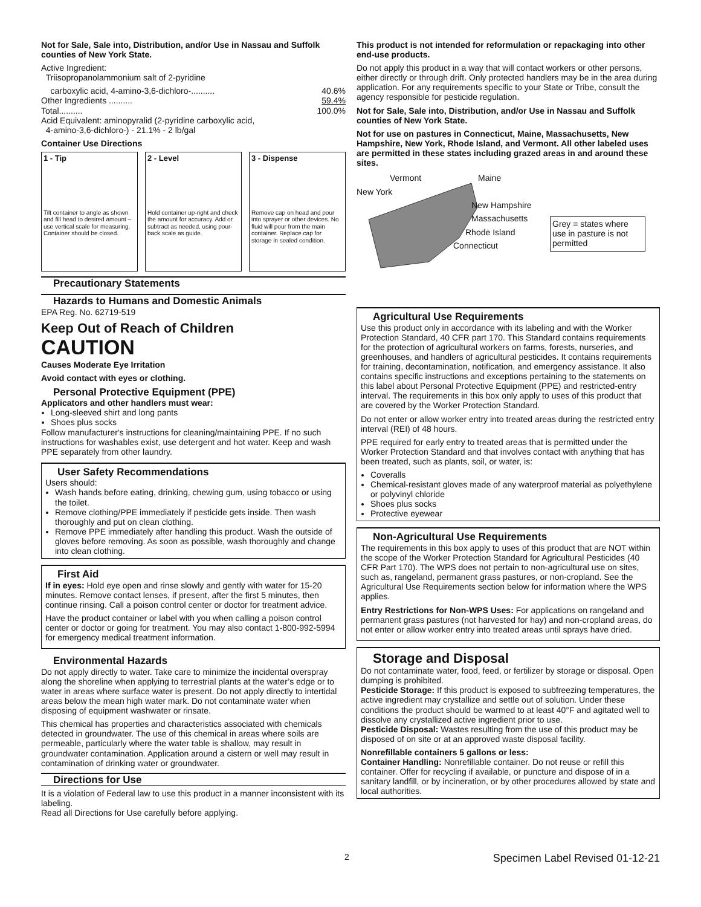Not for Sale, Sale into, Distribution, and/or Use in Nassau and Suffolk counties of New York State.
Active Ingredient:
Triisopropanolammonium salt of 2-pyridine
carboxylic acid, 4-amino-3,6-dichloro-.......... 40.6%
Other Ingredients .......... 59.4%
Total.......... 100.0%
Acid Equivalent: aminopyralid (2-pyridine carboxylic acid,
4-amino-3,6-dichloro-) - 21.1% - 2 lb/gal
Container Use Directions
1 - Tip
Tilt container to angle as shown and fill head to desired amount – use vertical scale for measuring. Container should be closed.
2 - Level
Hold container up-right and check the amount for accuracy. Add or subtract as needed, using pour-back scale as guide.
3 - Dispense
Remove cap on head and pour into sprayer or other devices. No fluid will pour from the main container. Replace cap for storage in sealed condition.
Precautionary Statements
Hazards to Humans and Domestic Animals
EPA Reg. No. 62719-519
Keep Out of Reach of Children
CAUTION
Causes Moderate Eye Irritation
Avoid contact with eyes or clothing.
Personal Protective Equipment (PPE)
Applicators and other handlers must wear:
Long-sleeved shirt and long pants
Shoes plus socks
Follow manufacturer's instructions for cleaning/maintaining PPE. If no such instructions for washables exist, use detergent and hot water. Keep and wash PPE separately from other laundry.
User Safety Recommendations
Users should:
Wash hands before eating, drinking, chewing gum, using tobacco or using the toilet.
Remove clothing/PPE immediately if pesticide gets inside. Then wash thoroughly and put on clean clothing.
Remove PPE immediately after handling this product. Wash the outside of gloves before removing. As soon as possible, wash thoroughly and change into clean clothing.
First Aid
If in eyes: Hold eye open and rinse slowly and gently with water for 15-20 minutes. Remove contact lenses, if present, after the first 5 minutes, then continue rinsing. Call a poison control center or doctor for treatment advice.
Have the product container or label with you when calling a poison control center or doctor or going for treatment. You may also contact 1-800-992-5994 for emergency medical treatment information.
Environmental Hazards
Do not apply directly to water. Take care to minimize the incidental overspray along the shoreline when applying to terrestrial plants at the water’s edge or to water in areas where surface water is present. Do not apply directly to intertidal areas below the mean high water mark. Do not contaminate water when disposing of equipment washwater or rinsate.
This chemical has properties and characteristics associated with chemicals detected in groundwater. The use of this chemical in areas where soils are permeable, particularly where the water table is shallow, may result in groundwater contamination. Application around a cistern or well may result in contamination of drinking water or groundwater.
Directions for Use
It is a violation of Federal law to use this product in a manner inconsistent with its labeling.
Read all Directions for Use carefully before applying.
This product is not intended for reformulation or repackaging into other end-use products.
Do not apply this product in a way that will contact workers or other persons, either directly or through drift. Only protected handlers may be in the area during application. For any requirements specific to your State or Tribe, consult the agency responsible for pesticide regulation.
Not for Sale, Sale into, Distribution, and/or Use in Nassau and Suffolk counties of New York State.
Not for use on pastures in Connecticut, Maine, Massachusetts, New Hampshire, New York, Rhode Island, and Vermont. All other labeled uses are permitted in these states including grazed areas in and around these sites.
Vermont Maine
New York
New Hampshire
Massachusetts
Rhode Island
Connecticut
Grey = states where use in pasture is not permitted
Agricultural Use Requirements
Use this product only in accordance with its labeling and with the Worker Protection Standard, 40 CFR part 170. This Standard contains requirements for the protection of agricultural workers on farms, forests, nurseries, and greenhouses, and handlers of agricultural pesticides. It contains requirements for training, decontamination, notification, and emergency assistance. It also contains specific instructions and exceptions pertaining to the statements on this label about Personal Protective Equipment (PPE) and restricted-entry interval. The requirements in this box only apply to uses of this product that are covered by the Worker Protection Standard.
Do not enter or allow worker entry into treated areas during the restricted entry interval (REI) of 48 hours.
PPE required for early entry to treated areas that is permitted under the Worker Protection Standard and that involves contact with anything that has been treated, such as plants, soil, or water, is:
Coveralls
Chemical-resistant gloves made of any waterproof material as polyethylene or polyvinyl chloride
Shoes plus socks
Protective eyewear
Non-Agricultural Use Requirements
The requirements in this box apply to uses of this product that are NOT within the scope of the Worker Protection Standard for Agricultural Pesticides (40 CFR Part 170). The WPS does not pertain to non-agricultural use on sites, such as, rangeland, permanent grass pastures, or non-cropland. See the Agricultural Use Requirements section below for information where the WPS applies.
Entry Restrictions for Non-WPS Uses: For applications on rangeland and permanent grass pastures (not harvested for hay) and non-cropland areas, do not enter or allow worker entry into treated areas until sprays have dried.
Storage and Disposal
Do not contaminate water, food, feed, or fertilizer by storage or disposal. Open dumping is prohibited.
Pesticide Storage: If this product is exposed to subfreezing temperatures, the active ingredient may crystallize and settle out of solution. Under these conditions the product should be warmed to at least 40°F and agitated well to dissolve any crystallized active ingredient prior to use.
Pesticide Disposal: Wastes resulting from the use of this product may be disposed of on site or at an approved waste disposal facility.
Nonrefillable containers 5 gallons or less:
Container Handling: Nonrefillable container. Do not reuse or refill this container. Offer for recycling if available, or puncture and dispose of in a sanitary landfill, or by incineration, or by other procedures allowed by state and local authorities.
2 Specimen Label Revised 01-12-21